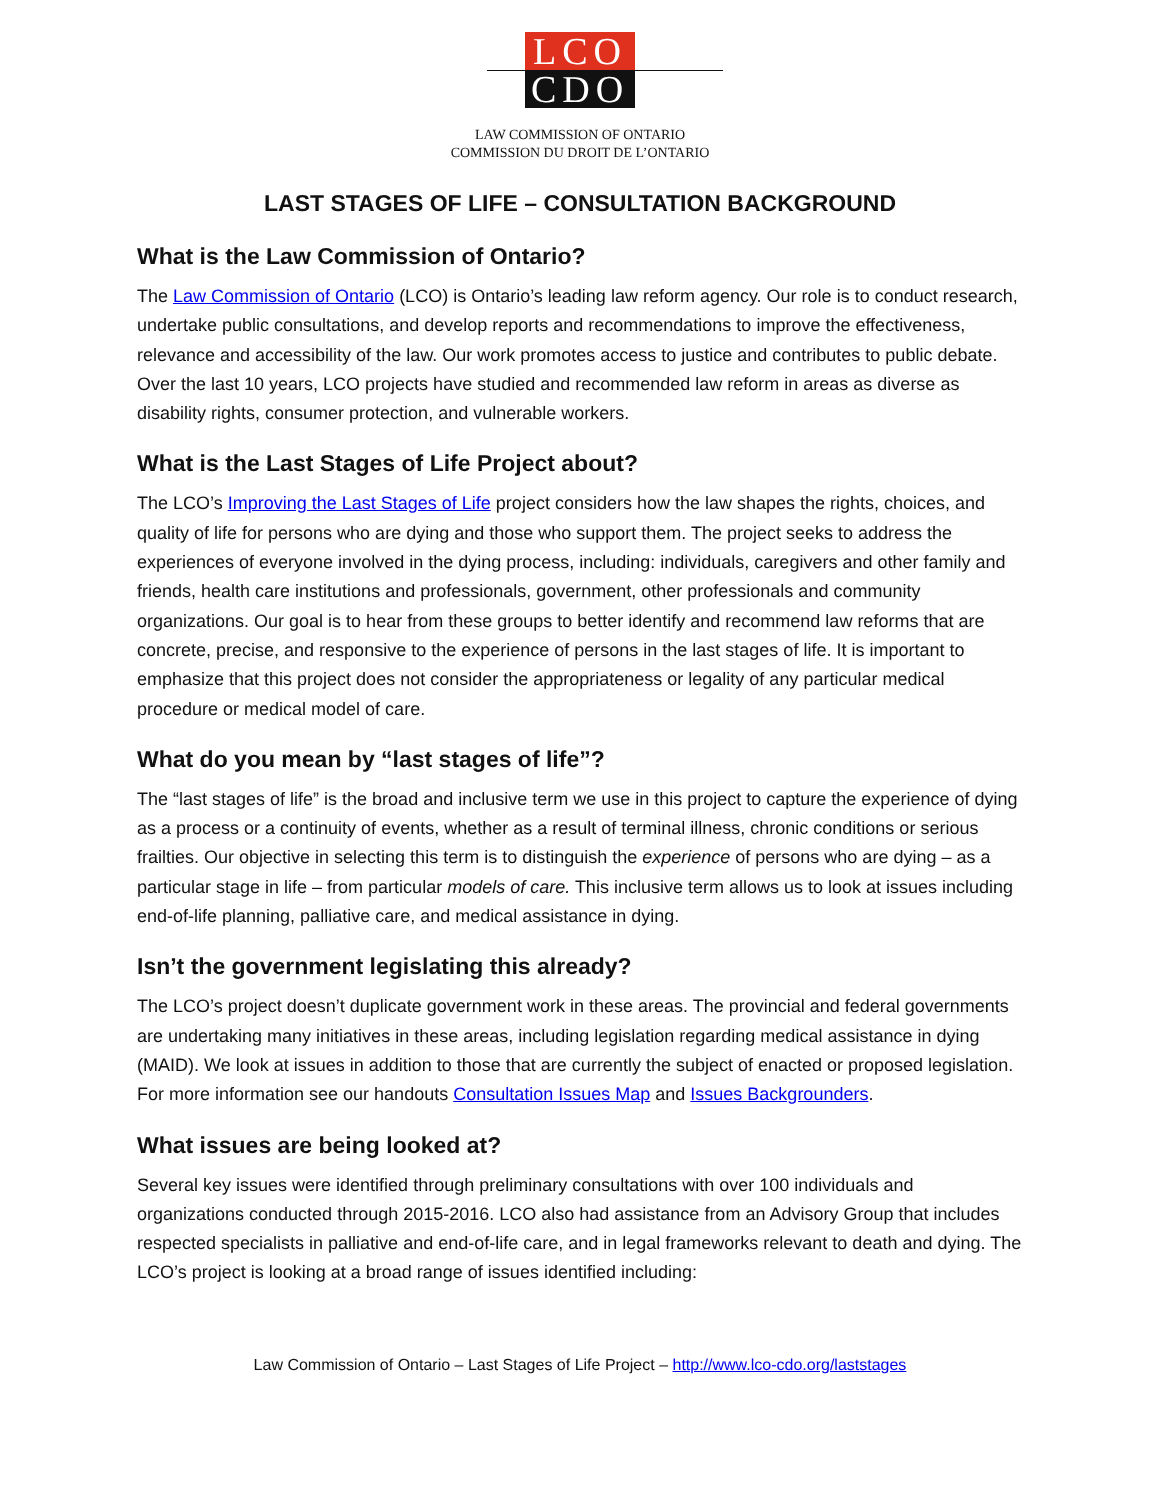LCO
CDO
LAW COMMISSION OF ONTARIO
COMMISSION DU DROIT DE L’ONTARIO
LAST STAGES OF LIFE – CONSULTATION BACKGROUND
What is the Law Commission of Ontario?
The Law Commission of Ontario (LCO) is Ontario’s leading law reform agency. Our role is to conduct research, undertake public consultations, and develop reports and recommendations to improve the effectiveness, relevance and accessibility of the law. Our work promotes access to justice and contributes to public debate. Over the last 10 years, LCO projects have studied and recommended law reform in areas as diverse as disability rights, consumer protection, and vulnerable workers.
What is the Last Stages of Life Project about?
The LCO’s Improving the Last Stages of Life project considers how the law shapes the rights, choices, and quality of life for persons who are dying and those who support them. The project seeks to address the experiences of everyone involved in the dying process, including: individuals, caregivers and other family and friends, health care institutions and professionals, government, other professionals and community organizations. Our goal is to hear from these groups to better identify and recommend law reforms that are concrete, precise, and responsive to the experience of persons in the last stages of life. It is important to emphasize that this project does not consider the appropriateness or legality of any particular medical procedure or medical model of care.
What do you mean by “last stages of life”?
The “last stages of life” is the broad and inclusive term we use in this project to capture the experience of dying as a process or a continuity of events, whether as a result of terminal illness, chronic conditions or serious frailties. Our objective in selecting this term is to distinguish the experience of persons who are dying – as a particular stage in life – from particular models of care. This inclusive term allows us to look at issues including end-of-life planning, palliative care, and medical assistance in dying.
Isn’t the government legislating this already?
The LCO’s project doesn’t duplicate government work in these areas. The provincial and federal governments are undertaking many initiatives in these areas, including legislation regarding medical assistance in dying (MAID). We look at issues in addition to those that are currently the subject of enacted or proposed legislation. For more information see our handouts Consultation Issues Map and Issues Backgrounders.
What issues are being looked at?
Several key issues were identified through preliminary consultations with over 100 individuals and organizations conducted through 2015-2016. LCO also had assistance from an Advisory Group that includes respected specialists in palliative and end-of-life care, and in legal frameworks relevant to death and dying. The LCO’s project is looking at a broad range of issues identified including:
Law Commission of Ontario – Last Stages of Life Project – http://www.lco-cdo.org/laststages